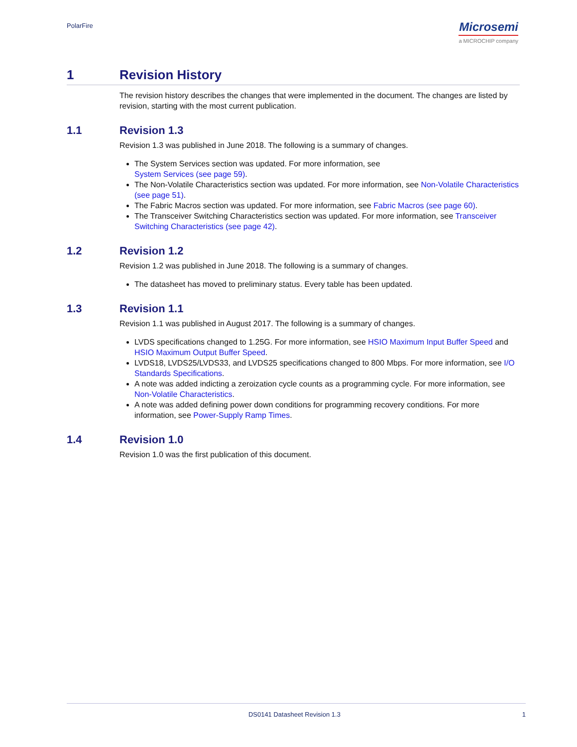PolarFire
Microsemi
a MICROCHIP company
1 Revision History
The revision history describes the changes that were implemented in the document. The changes are listed by revision, starting with the most current publication.
1.1 Revision 1.3
Revision 1.3 was published in June 2018. The following is a summary of changes.
The System Services section was updated. For more information, see
System Services (see page 59).
The Non-Volatile Characteristics section was updated. For more information, see Non-Volatile Characteristics (see page 51).
The Fabric Macros section was updated. For more information, see Fabric Macros (see page 60).
The Transceiver Switching Characteristics section was updated. For more information, see Transceiver Switching Characteristics (see page 42).
1.2 Revision 1.2
Revision 1.2 was published in June 2018. The following is a summary of changes.
The datasheet has moved to preliminary status. Every table has been updated.
1.3 Revision 1.1
Revision 1.1 was published in August 2017. The following is a summary of changes.
LVDS specifications changed to 1.25G. For more information, see HSIO Maximum Input Buffer Speed and HSIO Maximum Output Buffer Speed.
LVDS18, LVDS25/LVDS33, and LVDS25 specifications changed to 800 Mbps. For more information, see I/O Standards Specifications.
A note was added indicting a zeroization cycle counts as a programming cycle. For more information, see Non-Volatile Characteristics.
A note was added defining power down conditions for programming recovery conditions. For more information, see Power-Supply Ramp Times.
1.4 Revision 1.0
Revision 1.0 was the first publication of this document.
DS0141 Datasheet Revision 1.3 1